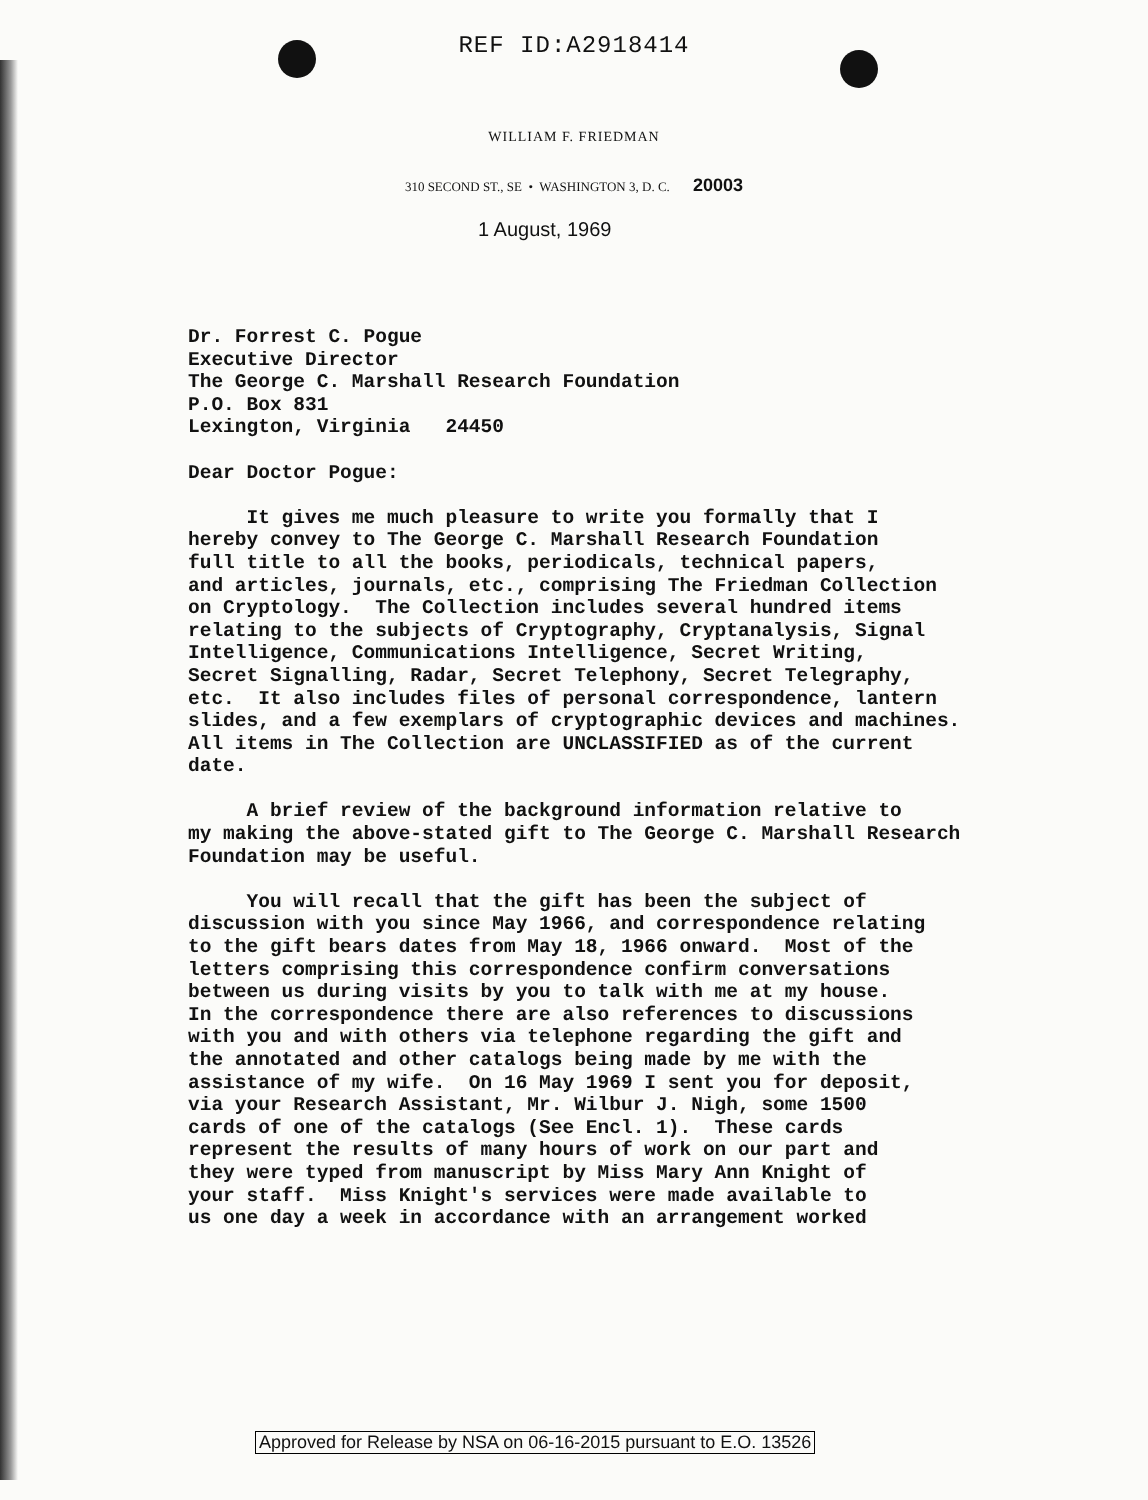REF ID:A2918414
WILLIAM F. FRIEDMAN
310 SECOND ST., SE • WASHINGTON 3, D. C. 20003
1 August, 1969
Dr. Forrest C. Pogue Executive Director The George C. Marshall Research Foundation P.O. Box 831 Lexington, Virginia 24450 Dear Doctor Pogue: It gives me much pleasure to write you formally that I hereby convey to The George C. Marshall Research Foundation full title to all the books, periodicals, technical papers, and articles, journals, etc., comprising The Friedman Collection on Cryptology. The Collection includes several hundred items relating to the subjects of Cryptography, Cryptanalysis, Signal Intelligence, Communications Intelligence, Secret Writing, Secret Signalling, Radar, Secret Telephony, Secret Telegraphy, etc. It also includes files of personal correspondence, lantern slides, and a few exemplars of cryptographic devices and machines. All items in The Collection are UNCLASSIFIED as of the current date. A brief review of the background information relative to my making the above-stated gift to The George C. Marshall Research Foundation may be useful. You will recall that the gift has been the subject of discussion with you since May 1966, and correspondence relating to the gift bears dates from May 18, 1966 onward. Most of the letters comprising this correspondence confirm conversations between us during visits by you to talk with me at my house. In the correspondence there are also references to discussions with you and with others via telephone regarding the gift and the annotated and other catalogs being made by me with the assistance of my wife. On 16 May 1969 I sent you for deposit, via your Research Assistant, Mr. Wilbur J. Nigh, some 1500 cards of one of the catalogs (See Encl. 1). These cards represent the results of many hours of work on our part and they were typed from manuscript by Miss Mary Ann Knight of your staff. Miss Knight's services were made available to us one day a week in accordance with an arrangement worked
Approved for Release by NSA on 06-16-2015 pursuant to E.O. 13526